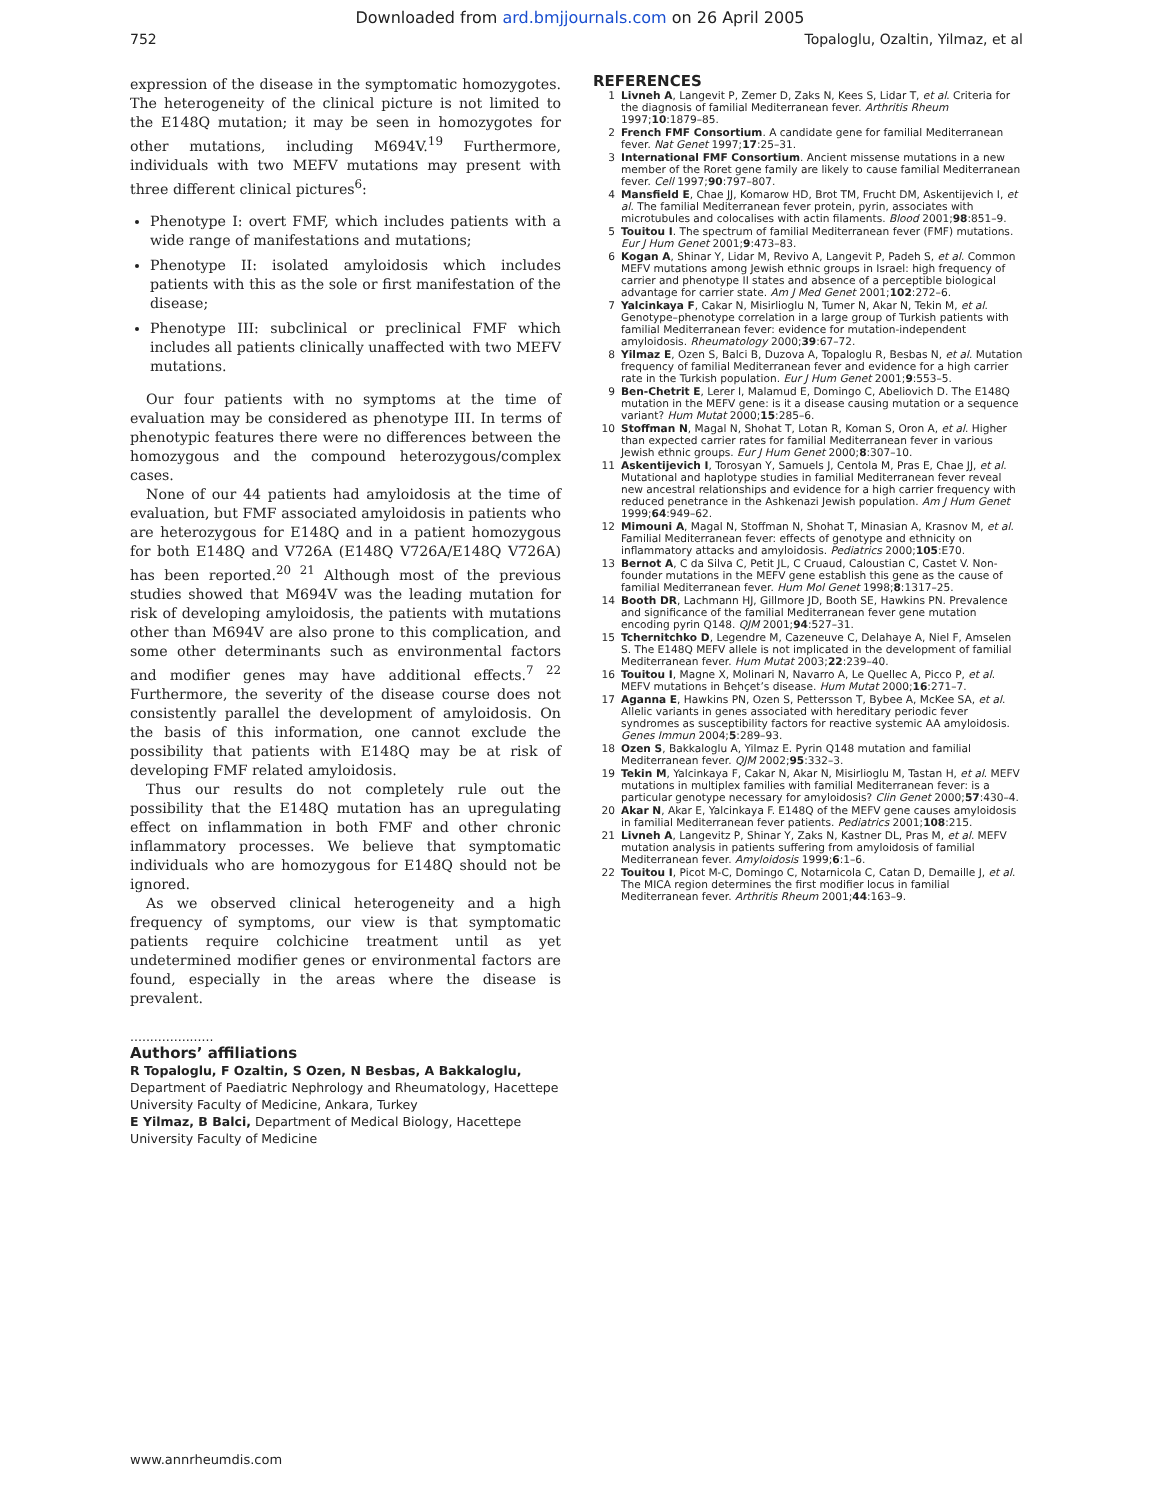Downloaded from ard.bmjjournals.com on 26 April 2005
752 Topaloglu, Ozaltin, Yilmaz, et al
expression of the disease in the symptomatic homozygotes. The heterogeneity of the clinical picture is not limited to the E148Q mutation; it may be seen in homozygotes for other mutations, including M694V.<sup>19</sup> Furthermore, individuals with two MEFV mutations may present with three different clinical pictures<sup>6</sup>:
Phenotype I: overt FMF, which includes patients with a wide range of manifestations and mutations;
Phenotype II: isolated amyloidosis which includes patients with this as the sole or first manifestation of the disease;
Phenotype III: subclinical or preclinical FMF which includes all patients clinically unaffected with two MEFV mutations.
Our four patients with no symptoms at the time of evaluation may be considered as phenotype III. In terms of phenotypic features there were no differences between the homozygous and the compound heterozygous/complex cases.
None of our 44 patients had amyloidosis at the time of evaluation, but FMF associated amyloidosis in patients who are heterozygous for E148Q and in a patient homozygous for both E148Q and V726A (E148Q V726A/E148Q V726A) has been reported.<sup>20 21</sup> Although most of the previous studies showed that M694V was the leading mutation for risk of developing amyloidosis, the patients with mutations other than M694V are also prone to this complication, and some other determinants such as environmental factors and modifier genes may have additional effects.<sup>7 22</sup> Furthermore, the severity of the disease course does not consistently parallel the development of amyloidosis. On the basis of this information, one cannot exclude the possibility that patients with E148Q may be at risk of developing FMF related amyloidosis.
Thus our results do not completely rule out the possibility that the E148Q mutation has an upregulating effect on inflammation in both FMF and other chronic inflammatory processes. We believe that symptomatic individuals who are homozygous for E148Q should not be ignored.
As we observed clinical heterogeneity and a high frequency of symptoms, our view is that symptomatic patients require colchicine treatment until as yet undetermined modifier genes or environmental factors are found, especially in the areas where the disease is prevalent.
.....................
Authors’ affiliations
R Topaloglu, F Ozaltin, S Ozen, N Besbas, A Bakkaloglu, Department of Paediatric Nephrology and Rheumatology, Hacettepe University Faculty of Medicine, Ankara, Turkey
E Yilmaz, B Balci, Department of Medical Biology, Hacettepe University Faculty of Medicine
REFERENCES
1 Livneh A, Langevit P, Zemer D, Zaks N, Kees S, Lidar T, et al. Criteria for the diagnosis of familial Mediterranean fever. Arthritis Rheum 1997;10:1879–85.
2 French FMF Consortium. A candidate gene for familial Mediterranean fever. Nat Genet 1997;17:25–31.
3 International FMF Consortium. Ancient missense mutations in a new member of the Roret gene family are likely to cause familial Mediterranean fever. Cell 1997;90:797–807.
4 Mansfield E, Chae JJ, Komarow HD, Brot TM, Frucht DM, Askentijevich I, et al. The familial Mediterranean fever protein, pyrin, associates with microtubules and colocalises with actin filaments. Blood 2001;98:851–9.
5 Touitou I. The spectrum of familial Mediterranean fever (FMF) mutations. Eur J Hum Genet 2001;9:473–83.
6 Kogan A, Shinar Y, Lidar M, Revivo A, Langevit P, Padeh S, et al. Common MEFV mutations among Jewish ethnic groups in Israel: high frequency of carrier and phenotype II states and absence of a perceptible biological advantage for carrier state. Am J Med Genet 2001;102:272–6.
7 Yalcinkaya F, Cakar N, Misirlioglu N, Tumer N, Akar N, Tekin M, et al. Genotype–phenotype correlation in a large group of Turkish patients with familial Mediterranean fever: evidence for mutation-independent amyloidosis. Rheumatology 2000;39:67–72.
8 Yilmaz E, Ozen S, Balci B, Duzova A, Topaloglu R, Besbas N, et al. Mutation frequency of familial Mediterranean fever and evidence for a high carrier rate in the Turkish population. Eur J Hum Genet 2001;9:553–5.
9 Ben-Chetrit E, Lerer I, Malamud E, Domingo C, Abeliovich D. The E148Q mutation in the MEFV gene: is it a disease causing mutation or a sequence variant? Hum Mutat 2000;15:285–6.
10 Stoffman N, Magal N, Shohat T, Lotan R, Koman S, Oron A, et al. Higher than expected carrier rates for familial Mediterranean fever in various Jewish ethnic groups. Eur J Hum Genet 2000;8:307–10.
11 Askentijevich I, Torosyan Y, Samuels J, Centola M, Pras E, Chae JJ, et al. Mutational and haplotype studies in familial Mediterranean fever reveal new ancestral relationships and evidence for a high carrier frequency with reduced penetrance in the Ashkenazi Jewish population. Am J Hum Genet 1999;64:949–62.
12 Mimouni A, Magal N, Stoffman N, Shohat T, Minasian A, Krasnov M, et al. Familial Mediterranean fever: effects of genotype and ethnicity on inflammatory attacks and amyloidosis. Pediatrics 2000;105:E70.
13 Bernot A, C da Silva C, Petit JL, C Cruaud, Caloustian C, Castet V. Non-founder mutations in the MEFV gene establish this gene as the cause of familial Mediterranean fever. Hum Mol Genet 1998;8:1317–25.
14 Booth DR, Lachmann HJ, Gillmore JD, Booth SE, Hawkins PN. Prevalence and significance of the familial Mediterranean fever gene mutation encoding pyrin Q148. QJM 2001;94:527–31.
15 Tchernitchko D, Legendre M, Cazeneuve C, Delahaye A, Niel F, Amselen S. The E148Q MEFV allele is not implicated in the development of familial Mediterranean fever. Hum Mutat 2003;22:239–40.
16 Touitou I, Magne X, Molinari N, Navarro A, Le Quellec A, Picco P, et al. MEFV mutations in Behçet’s disease. Hum Mutat 2000;16:271–7.
17 Aganna E, Hawkins PN, Ozen S, Pettersson T, Bybee A, McKee SA, et al. Allelic variants in genes associated with hereditary periodic fever syndromes as susceptibility factors for reactive systemic AA amyloidosis. Genes Immun 2004;5:289–93.
18 Ozen S, Bakkaloglu A, Yilmaz E. Pyrin Q148 mutation and familial Mediterranean fever. QJM 2002;95:332–3.
19 Tekin M, Yalcinkaya F, Cakar N, Akar N, Misirlioglu M, Tastan H, et al. MEFV mutations in multiplex families with familial Mediterranean fever: is a particular genotype necessary for amyloidosis? Clin Genet 2000;57:430–4.
20 Akar N, Akar E, Yalcinkaya F. E148Q of the MEFV gene causes amyloidosis in familial Mediterranean fever patients. Pediatrics 2001;108:215.
21 Livneh A, Langevitz P, Shinar Y, Zaks N, Kastner DL, Pras M, et al. MEFV mutation analysis in patients suffering from amyloidosis of familial Mediterranean fever. Amyloidosis 1999;6:1–6.
22 Touitou I, Picot M-C, Domingo C, Notarnicola C, Catan D, Demaille J, et al. The MICA region determines the first modifier locus in familial Mediterranean fever. Arthritis Rheum 2001;44:163–9.
www.annrheumdis.com